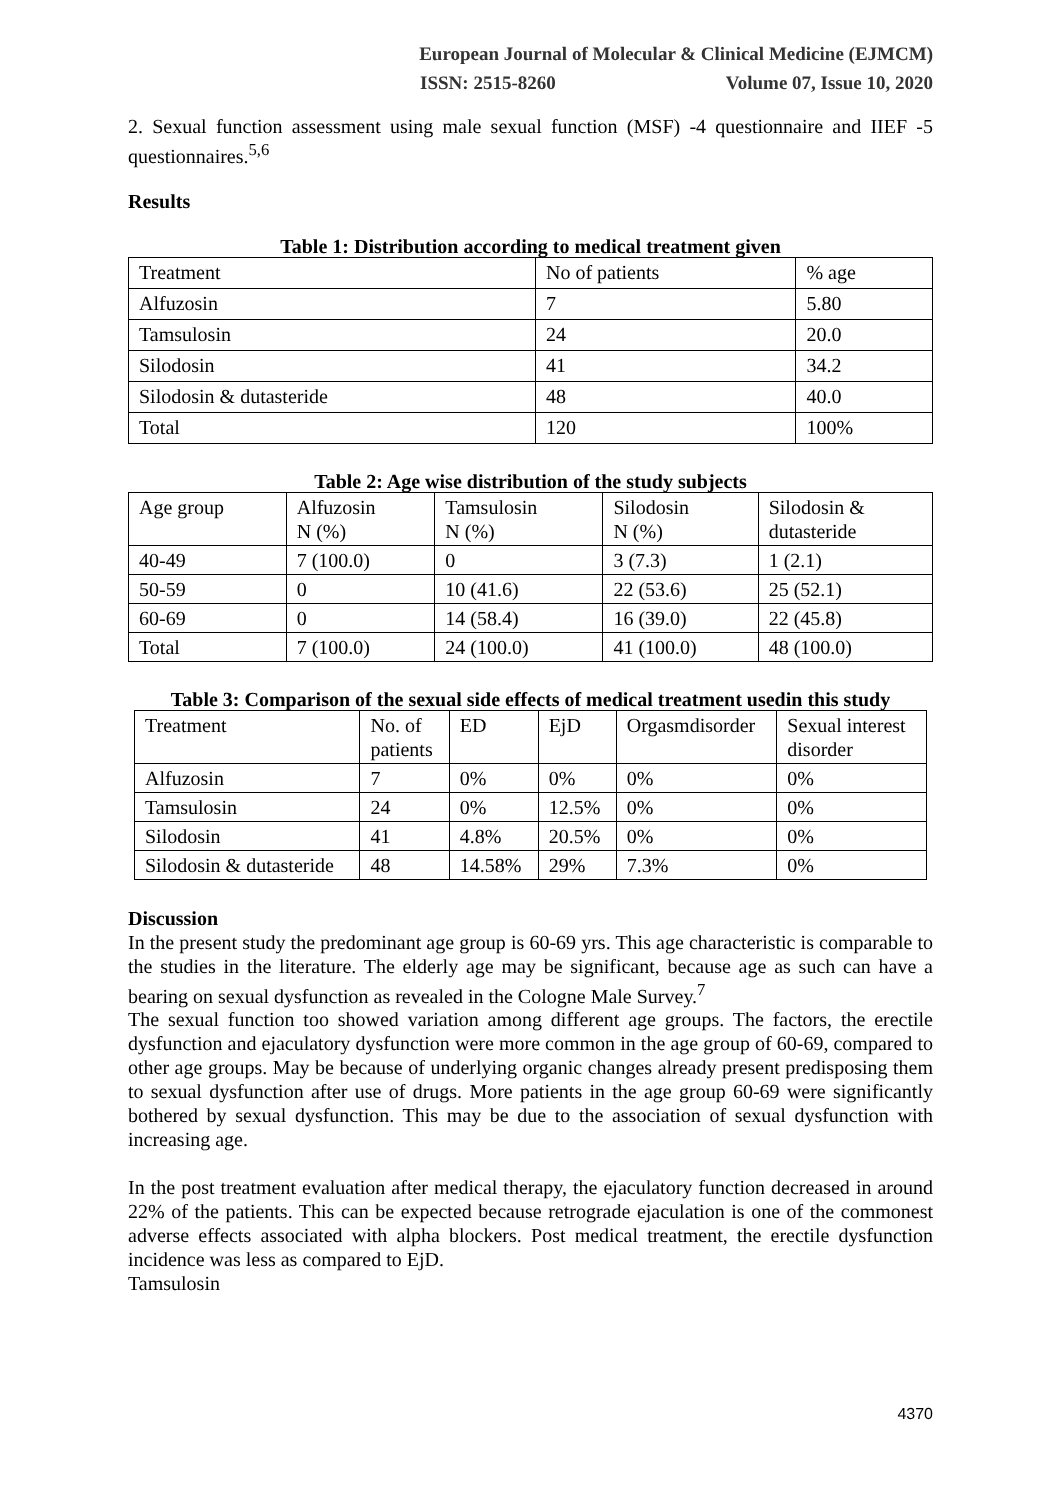European Journal of Molecular & Clinical Medicine (EJMCM)
ISSN: 2515-8260 Volume 07, Issue 10, 2020
2. Sexual function assessment using male sexual function (MSF) -4 questionnaire and IIEF -5 questionnaires.<sup>5,6</sup>
Results
Table 1: Distribution according to medical treatment given
| Treatment | No of patients | % age |
| Alfuzosin | 7 | 5.80 |
| Tamsulosin | 24 | 20.0 |
| Silodosin | 41 | 34.2 |
| Silodosin & dutasteride | 48 | 40.0 |
| Total | 120 | 100% |
Table 2: Age wise distribution of the study subjects
| Age group | Alfuzosin N (%) | Tamsulosin N (%) | Silodosin N (%) | Silodosin & dutasteride |
| 40-49 | 7 (100.0) | 0 | 3 (7.3) | 1 (2.1) |
| 50-59 | 0 | 10 (41.6) | 22 (53.6) | 25 (52.1) |
| 60-69 | 0 | 14 (58.4) | 16 (39.0) | 22 (45.8) |
| Total | 7 (100.0) | 24 (100.0) | 41 (100.0) | 48 (100.0) |
Table 3: Comparison of the sexual side effects of medical treatment usedin this study
| Treatment | No. of patients | ED | EjD | Orgasmdisorder | Sexual interest disorder |
| Alfuzosin | 7 | 0% | 0% | 0% | 0% |
| Tamsulosin | 24 | 0% | 12.5% | 0% | 0% |
| Silodosin | 41 | 4.8% | 20.5% | 0% | 0% |
| Silodosin & dutasteride | 48 | 14.58% | 29% | 7.3% | 0% |
Discussion
In the present study the predominant age group is 60-69 yrs. This age characteristic is comparable to the studies in the literature. The elderly age may be significant, because age as such can have a bearing on sexual dysfunction as revealed in the Cologne Male Survey.<sup>7</sup>
The sexual function too showed variation among different age groups. The factors, the erectile dysfunction and ejaculatory dysfunction were more common in the age group of 60-69, compared to other age groups. May be because of underlying organic changes already present predisposing them to sexual dysfunction after use of drugs. More patients in the age group 60-69 were significantly bothered by sexual dysfunction. This may be due to the association of sexual dysfunction with increasing age.
In the post treatment evaluation after medical therapy, the ejaculatory function decreased in around 22% of the patients. This can be expected because retrograde ejaculation is one of the commonest adverse effects associated with alpha blockers. Post medical treatment, the erectile dysfunction incidence was less as compared to EjD.
Tamsulosin
4370